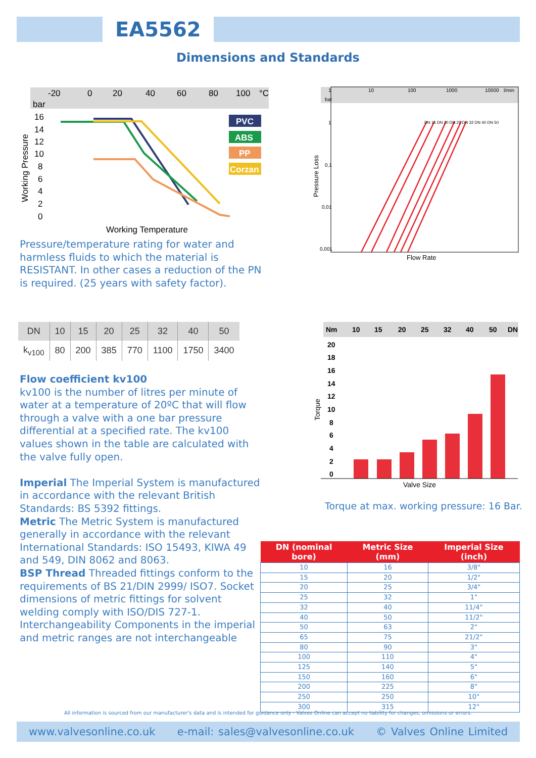EA5562
Dimensions and Standards
-20
0
20
40
60
80
100
°C
bar
16
14
12
10
8
6
4
2
0
Working Temperature
Working Pressure
PVC
ABS
PP
Corzan
1
10
100
1000
10000
l/min
bar
1
0,1
0,01
0,001
Flow Rate
Pressure Loss
DN 15 DN 20 DN 25 DN 32 DN 40 DN 50
Pressure/temperature rating for water and harmless fluids to which the material is RESISTANT. In other cases a reduction of the PN is required. (25 years with safety factor).
| DN | 10 | 15 | 20 | 25 | 32 | 40 | 50 |
| --- | --- | --- | --- | --- | --- | --- | --- |
| k<sub>v100</sub> | 80 | 200 | 385 | 770 | 1100 | 1750 | 3400 |
Flow coefficient kv100
kv100 is the number of litres per minute of water at a temperature of 20ºC that will flow through a valve with a one bar pressure differential at a specified rate. The kv100 values shown in the table are calculated with the valve fully open.
Imperial The Imperial System is manufactured in accordance with the relevant British Standards: BS 5392 fittings.
Metric The Metric System is manufactured generally in accordance with the relevant International Standards: ISO 15493, KIWA 49 and 549, DIN 8062 and 8063.
BSP Thread Threaded fittings conform to the requirements of BS 21/DIN 2999/ ISO7. Socket dimensions of metric fittings for solvent welding comply with ISO/DIS 727-1. Interchangeability Components in the imperial and metric ranges are not interchangeable
Nm
10
15
20
25
32
40
50
DN
20
18
16
14
12
10
8
6
4
2
0
Valve Size
Torque
Torque at max. working pressure: 16 Bar.
| DN (nominal bore) | Metric Size (mm) | Imperial Size (inch) |
| --- | --- | --- |
| 10 | 16 | 3/8" |
| 15 | 20 | 1/2" |
| 20 | 25 | 3/4" |
| 25 | 32 | 1" |
| 32 | 40 | 11/4" |
| 40 | 50 | 11/2" |
| 50 | 63 | 2" |
| 65 | 75 | 21/2" |
| 80 | 90 | 3" |
| 100 | 110 | 4" |
| 125 | 140 | 5" |
| 150 | 160 | 6" |
| 200 | 225 | 8" |
| 250 | 250 | 10" |
| 300 | 315 | 12" |
All information is sourced from our manufacturer's data and is intended for guidance only - Valves Online can accept no liability for changes, omissions or errors.
www.valvesonline.co.uk e-mail: sales@valvesonline.co.uk © Valves Online Limited